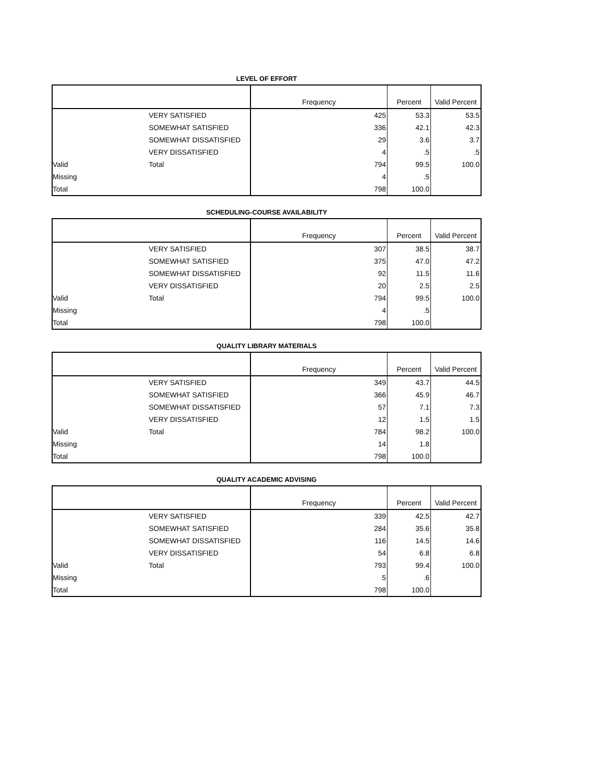LEVEL OF EFFORT
| | | Frequency | Percent | Valid Percent |
| --- | --- | --- | --- | --- |
| | VERY SATISFIED | 425 | 53.3 | 53.5 |
| | SOMEWHAT SATISFIED | 336 | 42.1 | 42.3 |
| | SOMEWHAT DISSATISFIED | 29 | 3.6 | 3.7 |
| | VERY DISSATISFIED | 4 | .5 | .5 |
| Valid | Total | 794 | 99.5 | 100.0 |
| Missing | | 4 | .5 | |
| Total | | 798 | 100.0 | |
SCHEDULING-COURSE AVAILABILITY
| | | Frequency | Percent | Valid Percent |
| --- | --- | --- | --- | --- |
| | VERY SATISFIED | 307 | 38.5 | 38.7 |
| | SOMEWHAT SATISFIED | 375 | 47.0 | 47.2 |
| | SOMEWHAT DISSATISFIED | 92 | 11.5 | 11.6 |
| | VERY DISSATISFIED | 20 | 2.5 | 2.5 |
| Valid | Total | 794 | 99.5 | 100.0 |
| Missing | | 4 | .5 | |
| Total | | 798 | 100.0 | |
QUALITY LIBRARY MATERIALS
| | | Frequency | Percent | Valid Percent |
| --- | --- | --- | --- | --- |
| | VERY SATISFIED | 349 | 43.7 | 44.5 |
| | SOMEWHAT SATISFIED | 366 | 45.9 | 46.7 |
| | SOMEWHAT DISSATISFIED | 57 | 7.1 | 7.3 |
| | VERY DISSATISFIED | 12 | 1.5 | 1.5 |
| Valid | Total | 784 | 98.2 | 100.0 |
| Missing | | 14 | 1.8 | |
| Total | | 798 | 100.0 | |
QUALITY ACADEMIC ADVISING
| | | Frequency | Percent | Valid Percent |
| --- | --- | --- | --- | --- |
| | VERY SATISFIED | 339 | 42.5 | 42.7 |
| | SOMEWHAT SATISFIED | 284 | 35.6 | 35.8 |
| | SOMEWHAT DISSATISFIED | 116 | 14.5 | 14.6 |
| | VERY DISSATISFIED | 54 | 6.8 | 6.8 |
| Valid | Total | 793 | 99.4 | 100.0 |
| Missing | | 5 | .6 | |
| Total | | 798 | 100.0 | |